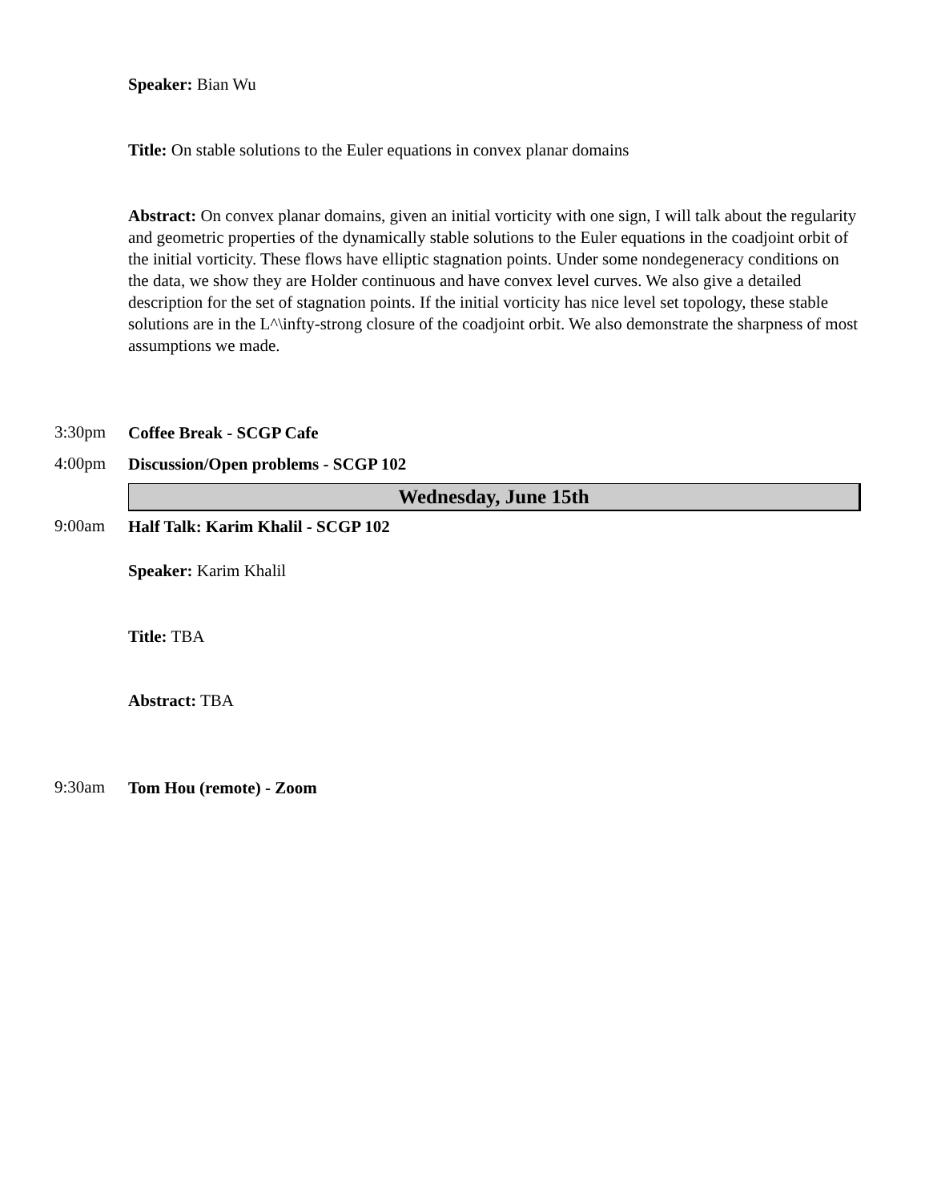Speaker: Bian Wu
Title: On stable solutions to the Euler equations in convex planar domains
Abstract: On convex planar domains, given an initial vorticity with one sign, I will talk about the regularity and geometric properties of the dynamically stable solutions to the Euler equations in the coadjoint orbit of the initial vorticity. These flows have elliptic stagnation points. Under some nondegeneracy conditions on the data, we show they are Holder continuous and have convex level curves. We also give a detailed description for the set of stagnation points. If the initial vorticity has nice level set topology, these stable solutions are in the L^\infty-strong closure of the coadjoint orbit. We also demonstrate the sharpness of most assumptions we made.
3:30pm
Coffee Break - SCGP Cafe
4:00pm
Discussion/Open problems - SCGP 102
Wednesday, June 15th
9:00am
Half Talk: Karim Khalil - SCGP 102
Speaker: Karim Khalil
Title: TBA
Abstract: TBA
9:30am
Tom Hou (remote) - Zoom